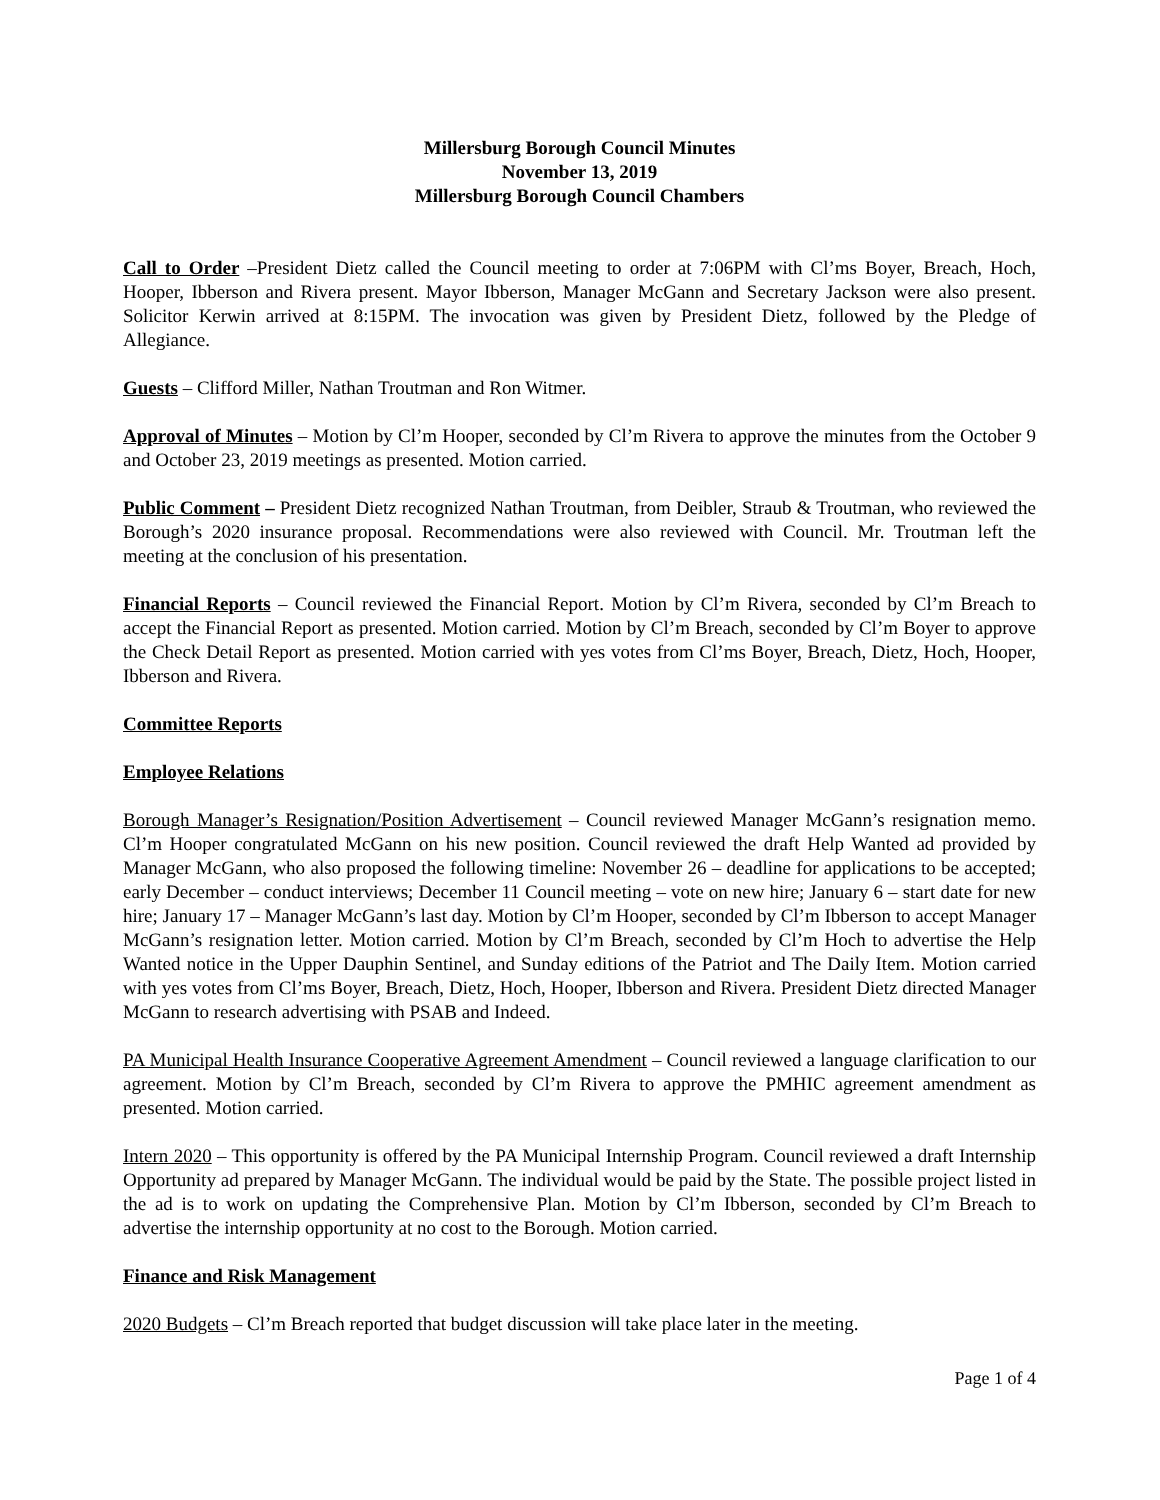Millersburg Borough Council Minutes
November 13, 2019
Millersburg Borough Council Chambers
Call to Order –President Dietz called the Council meeting to order at 7:06PM with Cl’ms Boyer, Breach, Hoch, Hooper, Ibberson and Rivera present. Mayor Ibberson, Manager McGann and Secretary Jackson were also present. Solicitor Kerwin arrived at 8:15PM. The invocation was given by President Dietz, followed by the Pledge of Allegiance.
Guests – Clifford Miller, Nathan Troutman and Ron Witmer.
Approval of Minutes – Motion by Cl’m Hooper, seconded by Cl’m Rivera to approve the minutes from the October 9 and October 23, 2019 meetings as presented. Motion carried.
Public Comment – President Dietz recognized Nathan Troutman, from Deibler, Straub & Troutman, who reviewed the Borough’s 2020 insurance proposal. Recommendations were also reviewed with Council. Mr. Troutman left the meeting at the conclusion of his presentation.
Financial Reports – Council reviewed the Financial Report. Motion by Cl’m Rivera, seconded by Cl’m Breach to accept the Financial Report as presented. Motion carried. Motion by Cl’m Breach, seconded by Cl’m Boyer to approve the Check Detail Report as presented. Motion carried with yes votes from Cl’ms Boyer, Breach, Dietz, Hoch, Hooper, Ibberson and Rivera.
Committee Reports
Employee Relations
Borough Manager’s Resignation/Position Advertisement – Council reviewed Manager McGann’s resignation memo. Cl’m Hooper congratulated McGann on his new position. Council reviewed the draft Help Wanted ad provided by Manager McGann, who also proposed the following timeline: November 26 – deadline for applications to be accepted; early December – conduct interviews; December 11 Council meeting – vote on new hire; January 6 – start date for new hire; January 17 – Manager McGann’s last day. Motion by Cl’m Hooper, seconded by Cl’m Ibberson to accept Manager McGann’s resignation letter. Motion carried. Motion by Cl’m Breach, seconded by Cl’m Hoch to advertise the Help Wanted notice in the Upper Dauphin Sentinel, and Sunday editions of the Patriot and The Daily Item. Motion carried with yes votes from Cl’ms Boyer, Breach, Dietz, Hoch, Hooper, Ibberson and Rivera. President Dietz directed Manager McGann to research advertising with PSAB and Indeed.
PA Municipal Health Insurance Cooperative Agreement Amendment – Council reviewed a language clarification to our agreement. Motion by Cl’m Breach, seconded by Cl’m Rivera to approve the PMHIC agreement amendment as presented. Motion carried.
Intern 2020 – This opportunity is offered by the PA Municipal Internship Program. Council reviewed a draft Internship Opportunity ad prepared by Manager McGann. The individual would be paid by the State. The possible project listed in the ad is to work on updating the Comprehensive Plan. Motion by Cl’m Ibberson, seconded by Cl’m Breach to advertise the internship opportunity at no cost to the Borough. Motion carried.
Finance and Risk Management
2020 Budgets – Cl’m Breach reported that budget discussion will take place later in the meeting.
Page 1 of 4